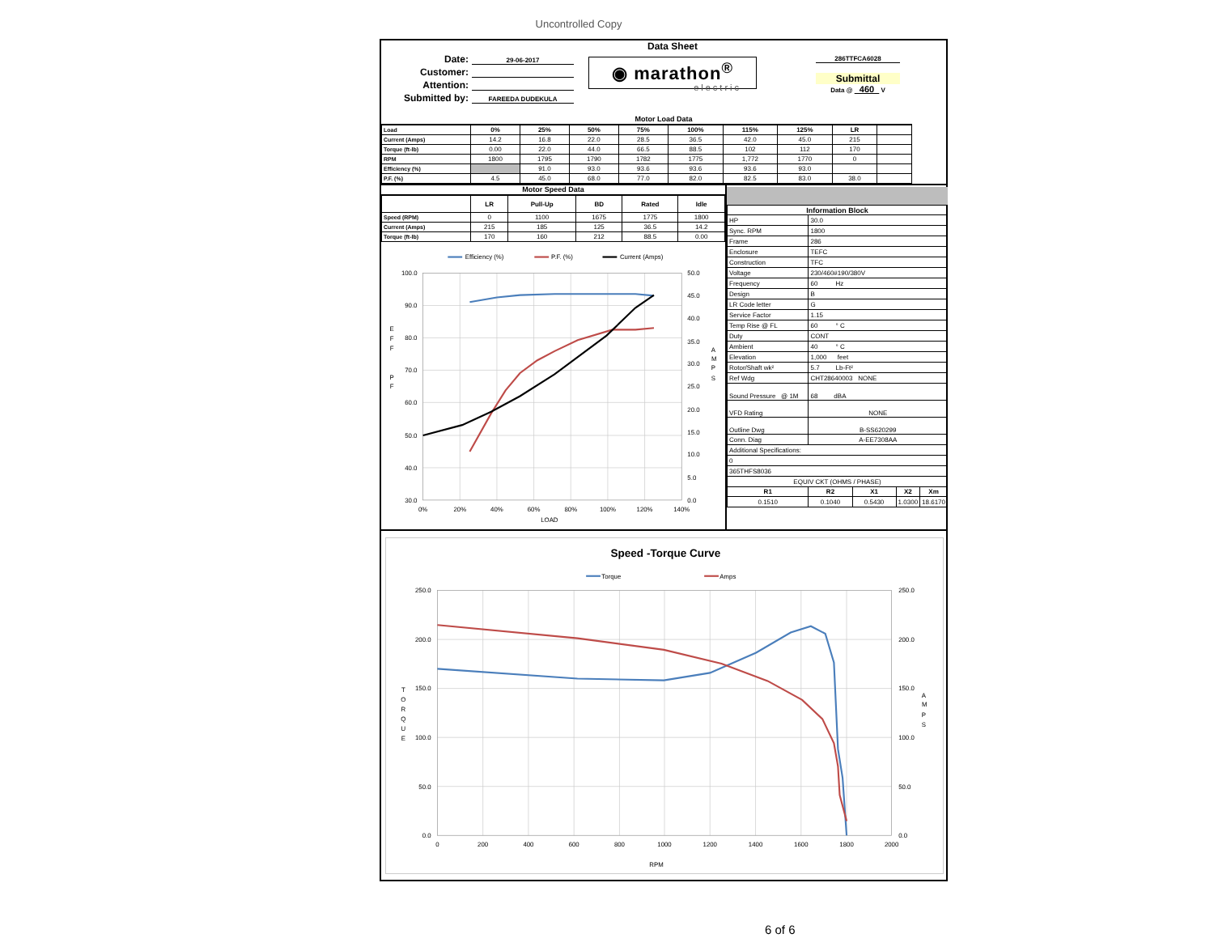Uncontrolled Copy
Date: 29-06-2017
Customer:
Attention:
Submitted by: FAREEDA DUDEKULA
Data Sheet
◉ marathon<sup>®</sup>
electric
286TTFCA6028
Submittal
Data @ 460 V
Motor Load Data
| Load | 0% | 25% | 50% | 75% | 100% | 115% | 125% | LR | |
| Current (Amps) | 14.2 | 16.8 | 22.0 | 28.5 | 36.5 | 42.0 | 45.0 | 215 | |
| Torque (ft-lb) | 0.00 | 22.0 | 44.0 | 66.5 | 88.5 | 102 | 112 | 170 | |
| RPM | 1800 | 1795 | 1790 | 1782 | 1775 | 1,772 | 1770 | 0 | |
| Efficiency (%) | | 91.0 | 93.0 | 93.6 | 93.6 | 93.6 | 93.0 | | |
| P.F. (%) | 4.5 | 45.0 | 68.0 | 77.0 | 82.0 | 82.5 | 83.0 | 38.0 | |
Motor Speed Data
| | LR | Pull-Up | BD | Rated | Idle |
| Speed (RPM) | 0 | 1100 | 1675 | 1775 | 1800 |
| Current (Amps) | 215 | 185 | 125 | 36.5 | 14.2 |
| Torque (ft-lb) | 170 | 160 | 212 | 88.5 | 0.00 |
Efficiency (%)
P.F. (%)
Current (Amps)
100.0
90.0
80.0
70.0
60.0
50.0
40.0
30.0
50.0
45.0
40.0
35.0
30.0
25.0
20.0
15.0
10.0
5.0
0.0
0%
20%
40%
60%
80%
100%
120%
140%
LOAD
E
F
F
P
F
A
M
P
S
| Information Block | | | | |
| --- | --- | --- | --- | --- |
| HP | 30.0 | | | |
| Sync. RPM | 1800 | | | |
| Frame | 286 | | | |
| Enclosure | TEFC | | | |
| Construction | TFC | | | |
| Voltage | 230/460#190/380V | | | |
| Frequency | 60 Hz | | | |
| Design | B | | | |
| LR Code letter | G | | | |
| Service Factor | 1.15 | | | |
| Temp Rise @ FL | 60 ° C | | | |
| Duty | CONT | | | |
| Ambient | 40 ° C | | | |
| Elevation | 1,000 feet | | | |
| Rotor/Shaft wk² | 5.7 Lb-Ft² | | | |
| Ref Wdg | CHT28640003 NONE | | | |
| Sound Pressure @ 1M | 68 dBA | | | |
| VFD Rating | NONE | | | |
| Outline Dwg | B-SS620299 | | | |
| Conn. Diag | A-EE7308AA | | | |
| Additional Specifications: | | | | |
| 0 | | | | |
| 365THFS8036 | | | | |
| EQUIV CKT (OHMS / PHASE) | | | | |
| R1 | R2 | X1 | X2 | Xm |
| 0.1510 | 0.1040 | 0.5430 | 1.0300 | 18.6170 |
Speed -Torque Curve
Torque
Amps
250.0
200.0
150.0
100.0
50.0
0.0
250.0
200.0
150.0
100.0
50.0
0.0
0
200
400
600
800
1000
1200
1400
1600
1800
2000
RPM
T
O
R
Q
U
E
A
M
P
S
6 of 6